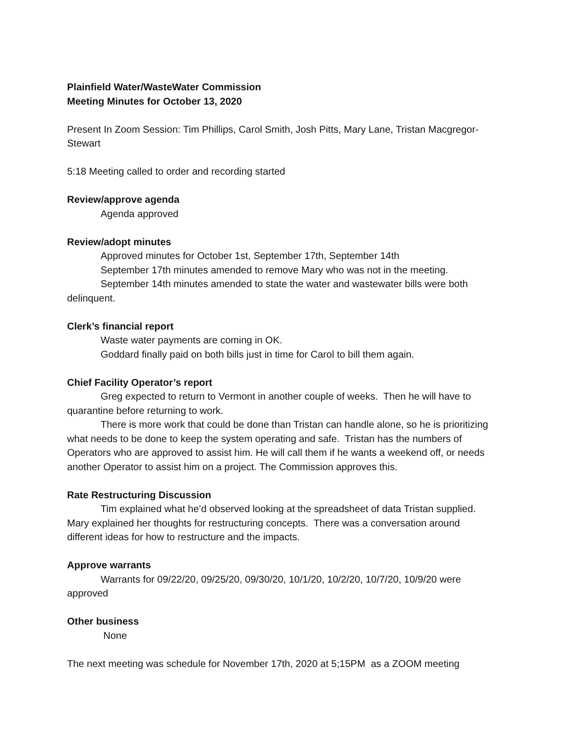Plainfield Water/WasteWater Commission
Meeting Minutes for October 13, 2020
Present In Zoom Session: Tim Phillips, Carol Smith, Josh Pitts, Mary Lane, Tristan Macgregor-Stewart
5:18 Meeting called to order and recording started
Review/approve agenda
Agenda approved
Review/adopt minutes
Approved minutes for October 1st, September 17th, September 14th
September 17th minutes amended to remove Mary who was not in the meeting.
September 14th minutes amended to state the water and wastewater bills were both delinquent.
Clerk’s financial report
Waste water payments are coming in OK.
Goddard finally paid on both bills just in time for Carol to bill them again.
Chief Facility Operator’s report
Greg expected to return to Vermont in another couple of weeks. Then he will have to quarantine before returning to work.
There is more work that could be done than Tristan can handle alone, so he is prioritizing what needs to be done to keep the system operating and safe. Tristan has the numbers of Operators who are approved to assist him. He will call them if he wants a weekend off, or needs another Operator to assist him on a project. The Commission approves this.
Rate Restructuring Discussion
Tim explained what he’d observed looking at the spreadsheet of data Tristan supplied. Mary explained her thoughts for restructuring concepts. There was a conversation around different ideas for how to restructure and the impacts.
Approve warrants
Warrants for 09/22/20, 09/25/20, 09/30/20, 10/1/20, 10/2/20, 10/7/20, 10/9/20 were approved
Other business
None
The next meeting was schedule for November 17th, 2020 at 5;15PM as a ZOOM meeting